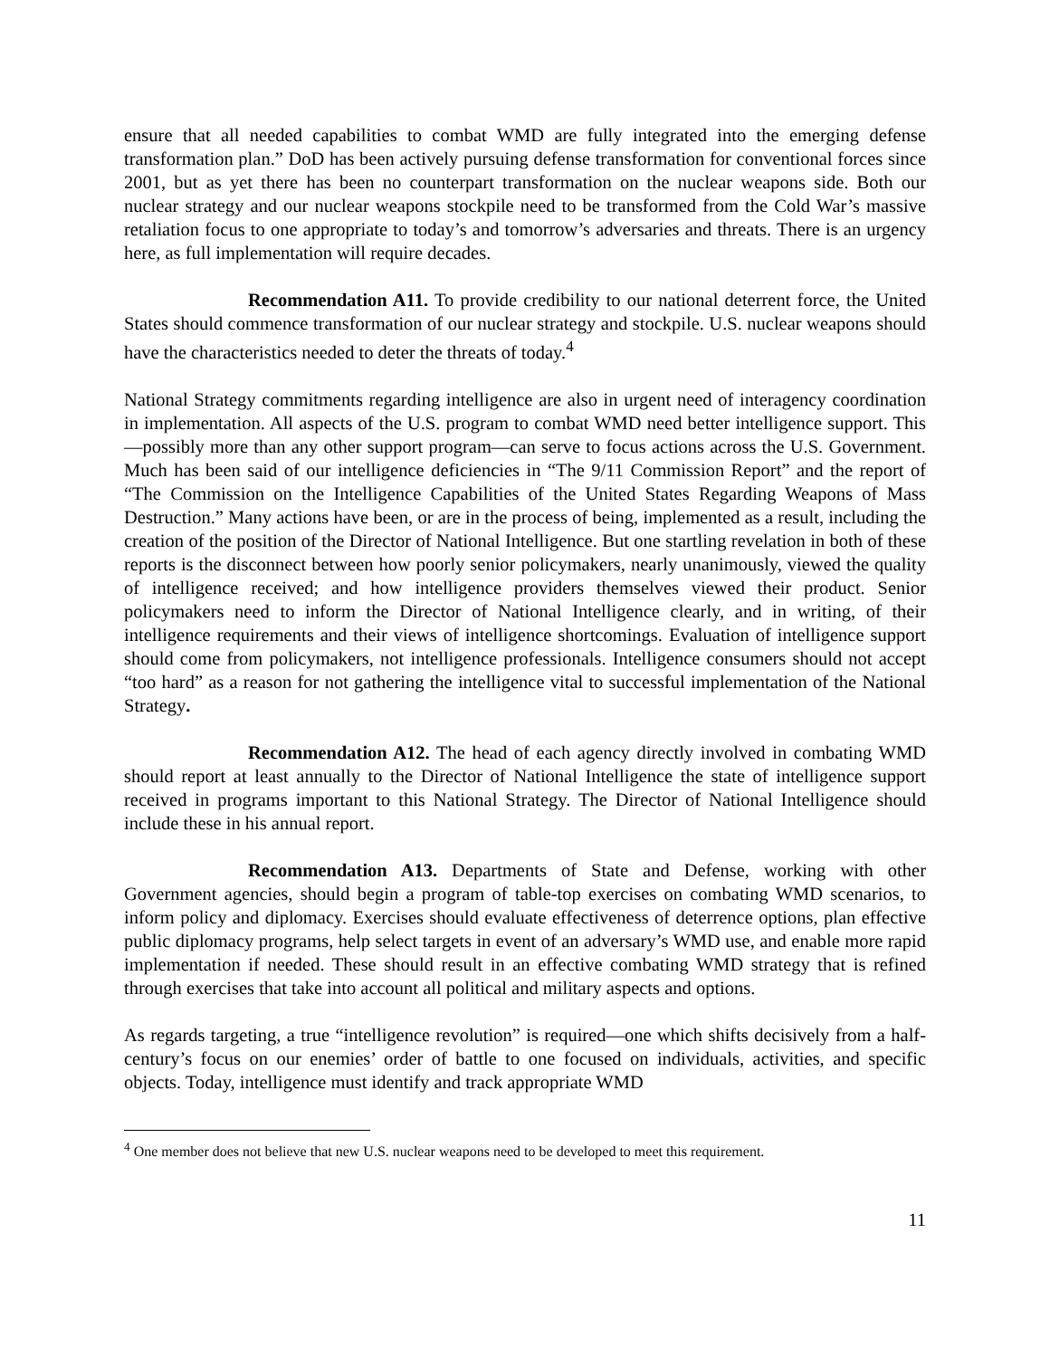ensure that all needed capabilities to combat WMD are fully integrated into the emerging defense transformation plan.” DoD has been actively pursuing defense transformation for conventional forces since 2001, but as yet there has been no counterpart transformation on the nuclear weapons side. Both our nuclear strategy and our nuclear weapons stockpile need to be transformed from the Cold War’s massive retaliation focus to one appropriate to today’s and tomorrow’s adversaries and threats. There is an urgency here, as full implementation will require decades.
Recommendation A11. To provide credibility to our national deterrent force, the United States should commence transformation of our nuclear strategy and stockpile. U.S. nuclear weapons should have the characteristics needed to deter the threats of today.<sup>4</sup>
National Strategy commitments regarding intelligence are also in urgent need of interagency coordination in implementation. All aspects of the U.S. program to combat WMD need better intelligence support. This—possibly more than any other support program—can serve to focus actions across the U.S. Government. Much has been said of our intelligence deficiencies in “The 9/11 Commission Report” and the report of “The Commission on the Intelligence Capabilities of the United States Regarding Weapons of Mass Destruction.” Many actions have been, or are in the process of being, implemented as a result, including the creation of the position of the Director of National Intelligence. But one startling revelation in both of these reports is the disconnect between how poorly senior policymakers, nearly unanimously, viewed the quality of intelligence received; and how intelligence providers themselves viewed their product. Senior policymakers need to inform the Director of National Intelligence clearly, and in writing, of their intelligence requirements and their views of intelligence shortcomings. Evaluation of intelligence support should come from policymakers, not intelligence professionals. Intelligence consumers should not accept “too hard” as a reason for not gathering the intelligence vital to successful implementation of the National Strategy.
Recommendation A12. The head of each agency directly involved in combating WMD should report at least annually to the Director of National Intelligence the state of intelligence support received in programs important to this National Strategy. The Director of National Intelligence should include these in his annual report.
Recommendation A13. Departments of State and Defense, working with other Government agencies, should begin a program of table-top exercises on combating WMD scenarios, to inform policy and diplomacy. Exercises should evaluate effectiveness of deterrence options, plan effective public diplomacy programs, help select targets in event of an adversary’s WMD use, and enable more rapid implementation if needed. These should result in an effective combating WMD strategy that is refined through exercises that take into account all political and military aspects and options.
As regards targeting, a true “intelligence revolution” is required—one which shifts decisively from a half-century’s focus on our enemies’ order of battle to one focused on individuals, activities, and specific objects. Today, intelligence must identify and track appropriate WMD
<sup>4</sup> One member does not believe that new U.S. nuclear weapons need to be developed to meet this requirement.
11